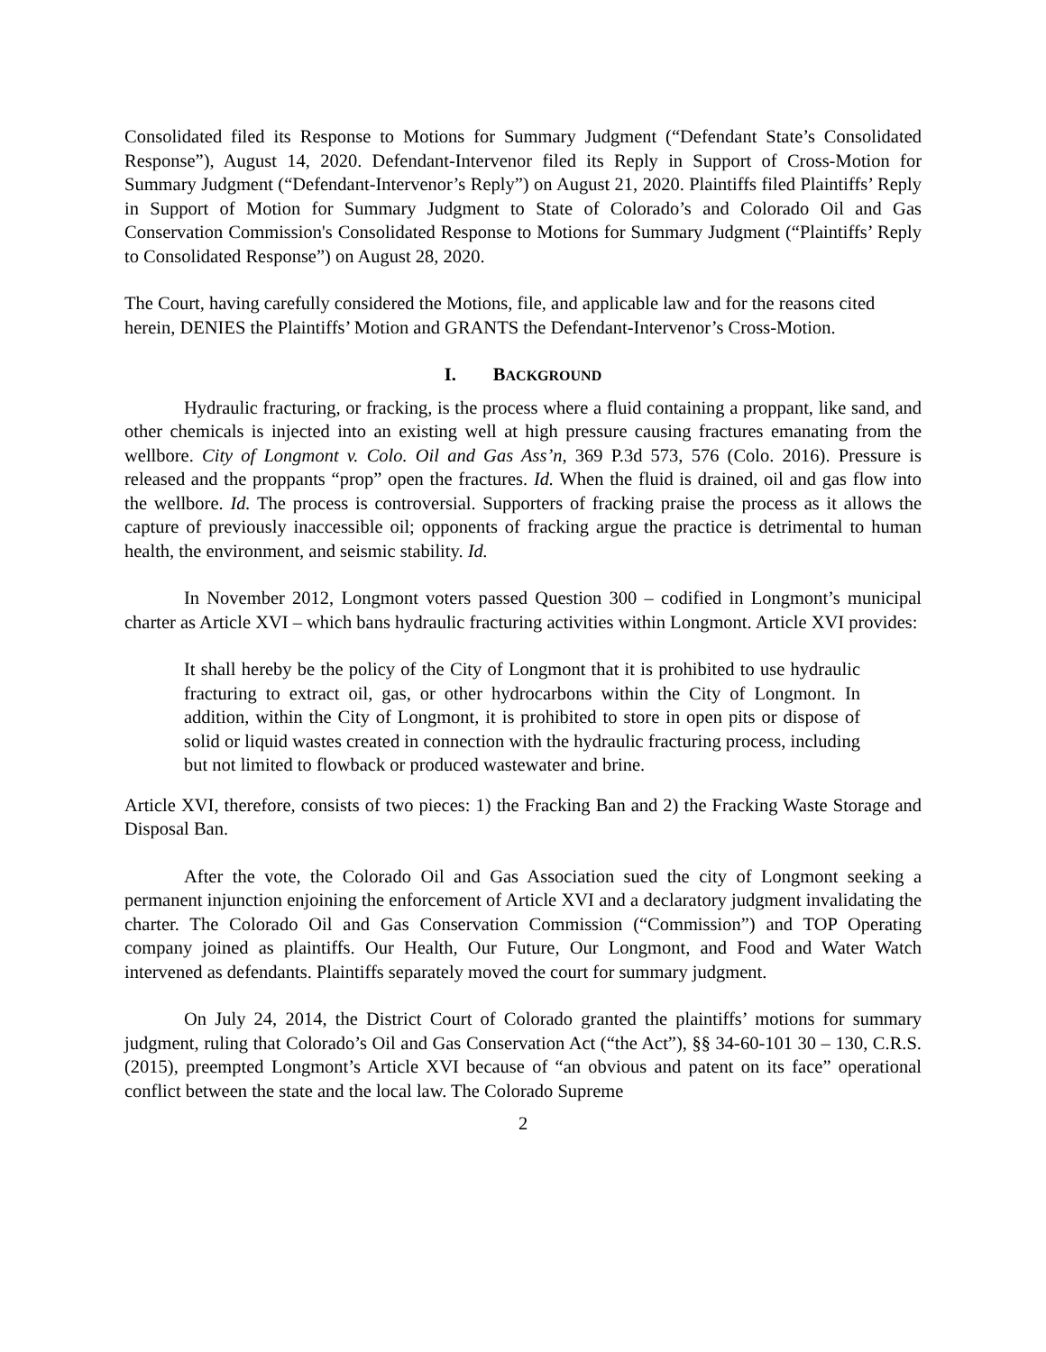Consolidated filed its Response to Motions for Summary Judgment (“Defendant State’s Consolidated Response”), August 14, 2020. Defendant-Intervenor filed its Reply in Support of Cross-Motion for Summary Judgment (“Defendant-Intervenor’s Reply”) on August 21, 2020. Plaintiffs filed Plaintiffs’ Reply in Support of Motion for Summary Judgment to State of Colorado’s and Colorado Oil and Gas Conservation Commission's Consolidated Response to Motions for Summary Judgment (“Plaintiffs’ Reply to Consolidated Response”) on August 28, 2020.
The Court, having carefully considered the Motions, file, and applicable law and for the reasons cited herein, DENIES the Plaintiffs’ Motion and GRANTS the Defendant-Intervenor’s Cross-Motion.
I. BACKGROUND
Hydraulic fracturing, or fracking, is the process where a fluid containing a proppant, like sand, and other chemicals is injected into an existing well at high pressure causing fractures emanating from the wellbore. City of Longmont v. Colo. Oil and Gas Ass’n, 369 P.3d 573, 576 (Colo. 2016). Pressure is released and the proppants “prop” open the fractures. Id. When the fluid is drained, oil and gas flow into the wellbore. Id. The process is controversial. Supporters of fracking praise the process as it allows the capture of previously inaccessible oil; opponents of fracking argue the practice is detrimental to human health, the environment, and seismic stability. Id.
In November 2012, Longmont voters passed Question 300 – codified in Longmont’s municipal charter as Article XVI – which bans hydraulic fracturing activities within Longmont. Article XVI provides:
It shall hereby be the policy of the City of Longmont that it is prohibited to use hydraulic fracturing to extract oil, gas, or other hydrocarbons within the City of Longmont. In addition, within the City of Longmont, it is prohibited to store in open pits or dispose of solid or liquid wastes created in connection with the hydraulic fracturing process, including but not limited to flowback or produced wastewater and brine.
Article XVI, therefore, consists of two pieces: 1) the Fracking Ban and 2) the Fracking Waste Storage and Disposal Ban.
After the vote, the Colorado Oil and Gas Association sued the city of Longmont seeking a permanent injunction enjoining the enforcement of Article XVI and a declaratory judgment invalidating the charter. The Colorado Oil and Gas Conservation Commission (“Commission”) and TOP Operating company joined as plaintiffs. Our Health, Our Future, Our Longmont, and Food and Water Watch intervened as defendants. Plaintiffs separately moved the court for summary judgment.
On July 24, 2014, the District Court of Colorado granted the plaintiffs’ motions for summary judgment, ruling that Colorado’s Oil and Gas Conservation Act (“the Act”), §§ 34-60-101 30 – 130, C.R.S. (2015), preempted Longmont’s Article XVI because of “an obvious and patent on its face” operational conflict between the state and the local law. The Colorado Supreme
2